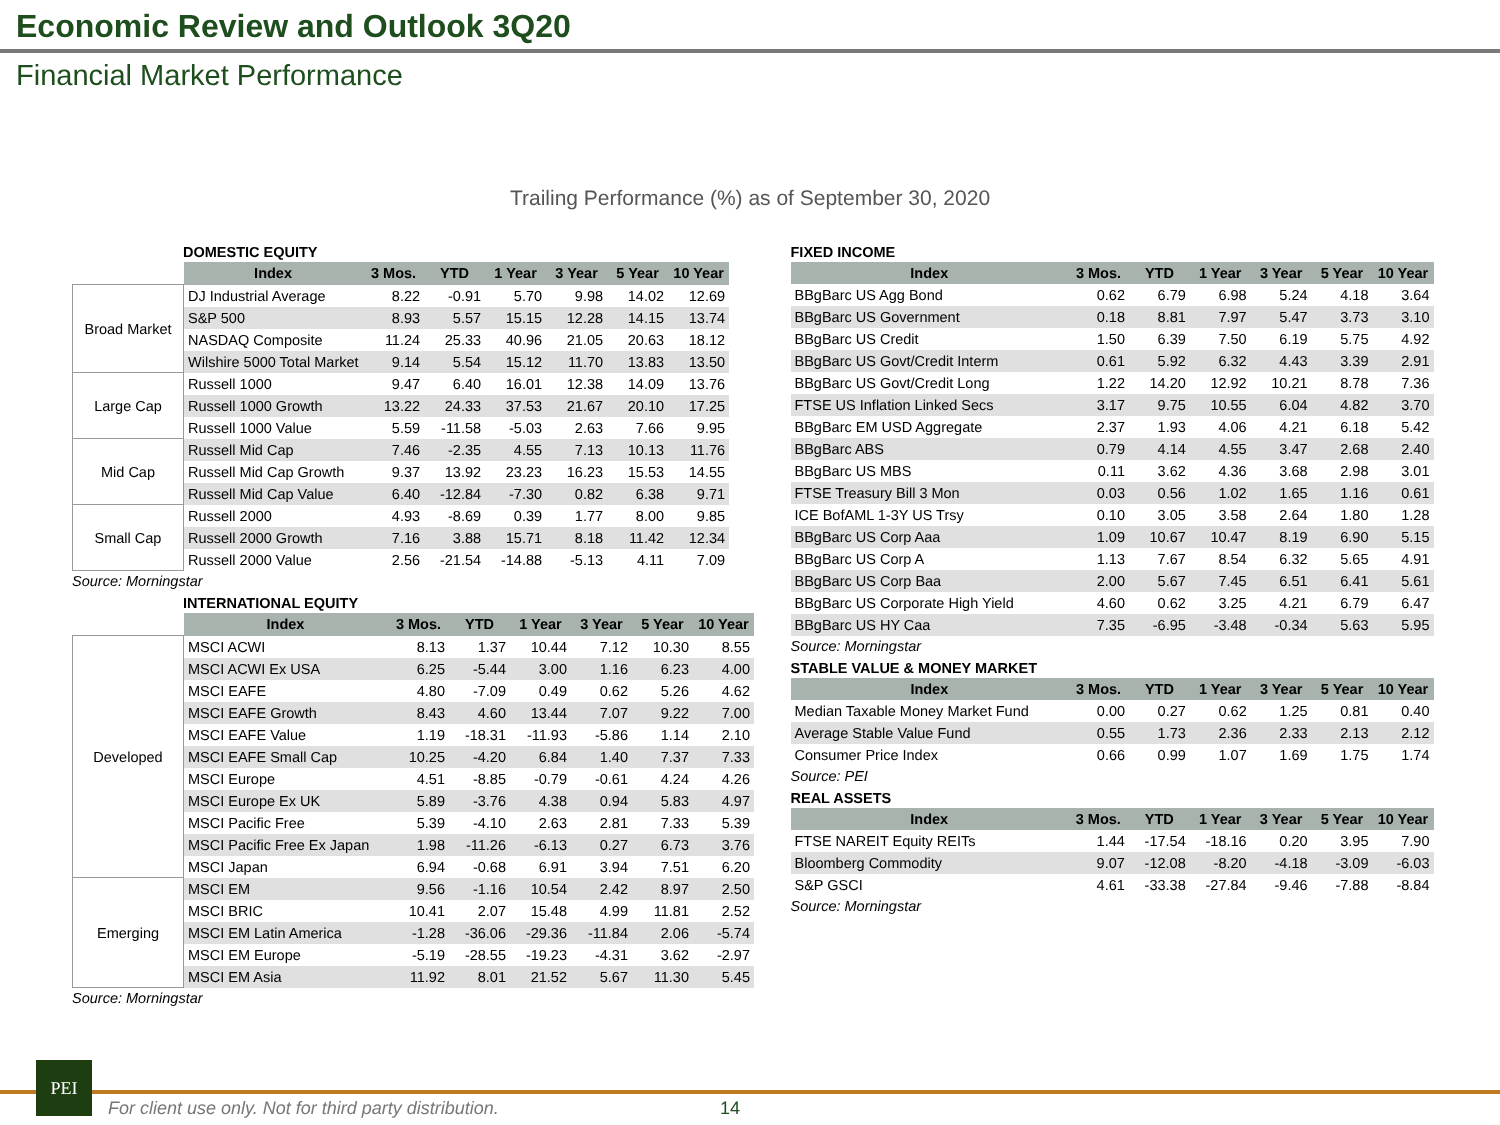Economic Review and Outlook 3Q20
Financial Market Performance
Trailing Performance (%) as of September 30, 2020
DOMESTIC EQUITY
| | Index | 3 Mos. | YTD | 1 Year | 3 Year | 5 Year | 10 Year |
| Broad Market | DJ Industrial Average | 8.22 | -0.91 | 5.70 | 9.98 | 14.02 | 12.69 |
| | S&P 500 | 8.93 | 5.57 | 15.15 | 12.28 | 14.15 | 13.74 |
| | NASDAQ Composite | 11.24 | 25.33 | 40.96 | 21.05 | 20.63 | 18.12 |
| | Wilshire 5000 Total Market | 9.14 | 5.54 | 15.12 | 11.70 | 13.83 | 13.50 |
| Large Cap | Russell 1000 | 9.47 | 6.40 | 16.01 | 12.38 | 14.09 | 13.76 |
| | Russell 1000 Growth | 13.22 | 24.33 | 37.53 | 21.67 | 20.10 | 17.25 |
| | Russell 1000 Value | 5.59 | -11.58 | -5.03 | 2.63 | 7.66 | 9.95 |
| Mid Cap | Russell Mid Cap | 7.46 | -2.35 | 4.55 | 7.13 | 10.13 | 11.76 |
| | Russell Mid Cap Growth | 9.37 | 13.92 | 23.23 | 16.23 | 15.53 | 14.55 |
| | Russell Mid Cap Value | 6.40 | -12.84 | -7.30 | 0.82 | 6.38 | 9.71 |
| Small Cap | Russell 2000 | 4.93 | -8.69 | 0.39 | 1.77 | 8.00 | 9.85 |
| | Russell 2000 Growth | 7.16 | 3.88 | 15.71 | 8.18 | 11.42 | 12.34 |
| | Russell 2000 Value | 2.56 | -21.54 | -14.88 | -5.13 | 4.11 | 7.09 |
Source: Morningstar
INTERNATIONAL EQUITY
| | Index | 3 Mos. | YTD | 1 Year | 3 Year | 5 Year | 10 Year |
| Developed | MSCI ACWI | 8.13 | 1.37 | 10.44 | 7.12 | 10.30 | 8.55 |
| | MSCI ACWI Ex USA | 6.25 | -5.44 | 3.00 | 1.16 | 6.23 | 4.00 |
| | MSCI EAFE | 4.80 | -7.09 | 0.49 | 0.62 | 5.26 | 4.62 |
| | MSCI EAFE Growth | 8.43 | 4.60 | 13.44 | 7.07 | 9.22 | 7.00 |
| | MSCI EAFE Value | 1.19 | -18.31 | -11.93 | -5.86 | 1.14 | 2.10 |
| | MSCI EAFE Small Cap | 10.25 | -4.20 | 6.84 | 1.40 | 7.37 | 7.33 |
| | MSCI Europe | 4.51 | -8.85 | -0.79 | -0.61 | 4.24 | 4.26 |
| | MSCI Europe Ex UK | 5.89 | -3.76 | 4.38 | 0.94 | 5.83 | 4.97 |
| | MSCI Pacific Free | 5.39 | -4.10 | 2.63 | 2.81 | 7.33 | 5.39 |
| | MSCI Pacific Free Ex Japan | 1.98 | -11.26 | -6.13 | 0.27 | 6.73 | 3.76 |
| | MSCI Japan | 6.94 | -0.68 | 6.91 | 3.94 | 7.51 | 6.20 |
| Emerging | MSCI EM | 9.56 | -1.16 | 10.54 | 2.42 | 8.97 | 2.50 |
| | MSCI BRIC | 10.41 | 2.07 | 15.48 | 4.99 | 11.81 | 2.52 |
| | MSCI EM Latin America | -1.28 | -36.06 | -29.36 | -11.84 | 2.06 | -5.74 |
| | MSCI EM Europe | -5.19 | -28.55 | -19.23 | -4.31 | 3.62 | -2.97 |
| | MSCI EM Asia | 11.92 | 8.01 | 21.52 | 5.67 | 11.30 | 5.45 |
Source: Morningstar
FIXED INCOME
| Index | 3 Mos. | YTD | 1 Year | 3 Year | 5 Year | 10 Year |
| --- | --- | --- | --- | --- | --- | --- |
| BBgBarc US Agg Bond | 0.62 | 6.79 | 6.98 | 5.24 | 4.18 | 3.64 |
| BBgBarc US Government | 0.18 | 8.81 | 7.97 | 5.47 | 3.73 | 3.10 |
| BBgBarc US Credit | 1.50 | 6.39 | 7.50 | 6.19 | 5.75 | 4.92 |
| BBgBarc US Govt/Credit Interm | 0.61 | 5.92 | 6.32 | 4.43 | 3.39 | 2.91 |
| BBgBarc US Govt/Credit Long | 1.22 | 14.20 | 12.92 | 10.21 | 8.78 | 7.36 |
| FTSE US Inflation Linked Secs | 3.17 | 9.75 | 10.55 | 6.04 | 4.82 | 3.70 |
| BBgBarc EM USD Aggregate | 2.37 | 1.93 | 4.06 | 4.21 | 6.18 | 5.42 |
| BBgBarc ABS | 0.79 | 4.14 | 4.55 | 3.47 | 2.68 | 2.40 |
| BBgBarc US MBS | 0.11 | 3.62 | 4.36 | 3.68 | 2.98 | 3.01 |
| FTSE Treasury Bill 3 Mon | 0.03 | 0.56 | 1.02 | 1.65 | 1.16 | 0.61 |
| ICE BofAML 1-3Y US Trsy | 0.10 | 3.05 | 3.58 | 2.64 | 1.80 | 1.28 |
| BBgBarc US Corp Aaa | 1.09 | 10.67 | 10.47 | 8.19 | 6.90 | 5.15 |
| BBgBarc US Corp A | 1.13 | 7.67 | 8.54 | 6.32 | 5.65 | 4.91 |
| BBgBarc US Corp Baa | 2.00 | 5.67 | 7.45 | 6.51 | 6.41 | 5.61 |
| BBgBarc US Corporate High Yield | 4.60 | 0.62 | 3.25 | 4.21 | 6.79 | 6.47 |
| BBgBarc US HY Caa | 7.35 | -6.95 | -3.48 | -0.34 | 5.63 | 5.95 |
Source: Morningstar
STABLE VALUE & MONEY MARKET
| Index | 3 Mos. | YTD | 1 Year | 3 Year | 5 Year | 10 Year |
| --- | --- | --- | --- | --- | --- | --- |
| Median Taxable Money Market Fund | 0.00 | 0.27 | 0.62 | 1.25 | 0.81 | 0.40 |
| Average Stable Value Fund | 0.55 | 1.73 | 2.36 | 2.33 | 2.13 | 2.12 |
| Consumer Price Index | 0.66 | 0.99 | 1.07 | 1.69 | 1.75 | 1.74 |
Source: PEI
REAL ASSETS
| Index | 3 Mos. | YTD | 1 Year | 3 Year | 5 Year | 10 Year |
| --- | --- | --- | --- | --- | --- | --- |
| FTSE NAREIT Equity REITs | 1.44 | -17.54 | -18.16 | 0.20 | 3.95 | 7.90 |
| Bloomberg Commodity | 9.07 | -12.08 | -8.20 | -4.18 | -3.09 | -6.03 |
| S&P GSCI | 4.61 | -33.38 | -27.84 | -9.46 | -7.88 | -8.84 |
Source: Morningstar
PEI
For client use only. Not for third party distribution.
14